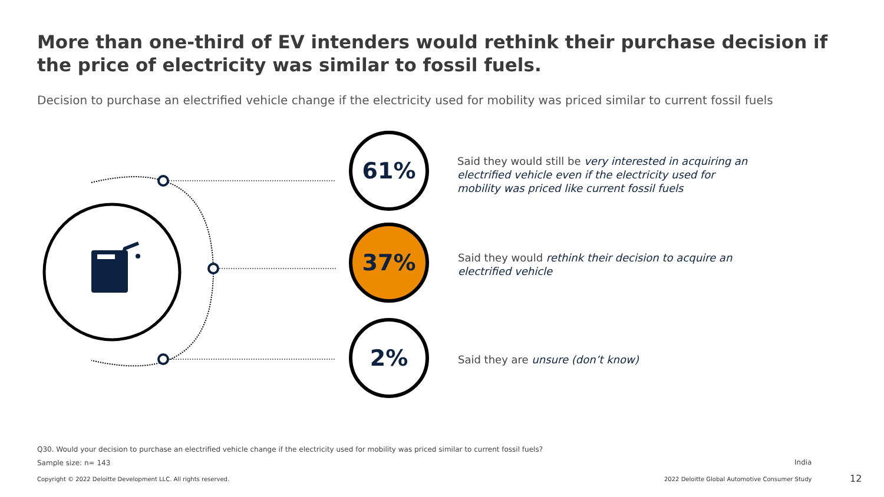More than one-third of EV intenders would rethink their purchase decision if the price of electricity was similar to fossil fuels.
Decision to purchase an electrified vehicle change if the electricity used for mobility was priced similar to current fossil fuels
61%
37%
2%
Said they would still be very interested in acquiring an electrified vehicle even if the electricity used for mobility was priced like current fossil fuels
Said they would rethink their decision to acquire an electrified vehicle
Said they are unsure (don’t know)
Q30. Would your decision to purchase an electrified vehicle change if the electricity used for mobility was priced similar to current fossil fuels?
Sample size: n= 143 India
Copyright © 2022 Deloitte Development LLC. All rights reserved.
2022 Deloitte Global Automotive Consumer Study
12